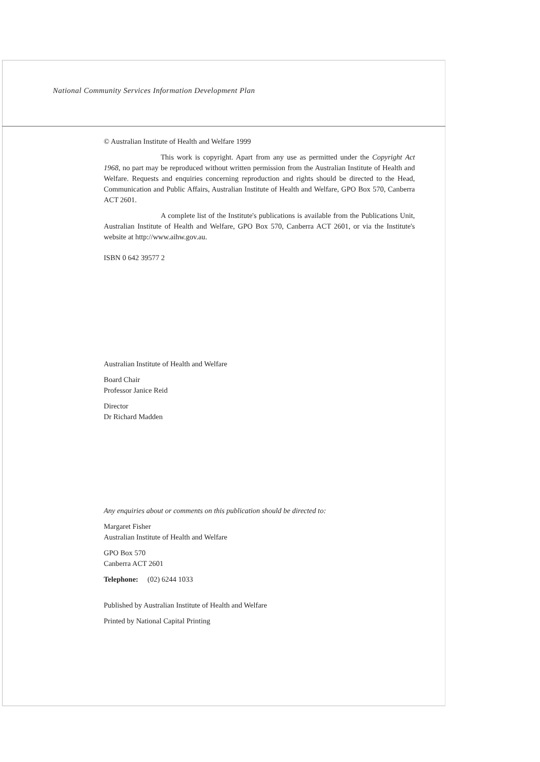National Community Services Information Development Plan
© Australian Institute of Health and Welfare 1999
This work is copyright. Apart from any use as permitted under the Copyright Act 1968, no part may be reproduced without written permission from the Australian Institute of Health and Welfare. Requests and enquiries concerning reproduction and rights should be directed to the Head, Communication and Public Affairs, Australian Institute of Health and Welfare, GPO Box 570, Canberra ACT 2601.
A complete list of the Institute's publications is available from the Publications Unit, Australian Institute of Health and Welfare, GPO Box 570, Canberra ACT 2601, or via the Institute's website at http://www.aihw.gov.au.
ISBN 0 642 39577 2
Australian Institute of Health and Welfare
Board Chair
Professor Janice Reid
Director
Dr Richard Madden
Any enquiries about or comments on this publication should be directed to:
Margaret Fisher
Australian Institute of Health and Welfare
GPO Box 570
Canberra ACT 2601
Telephone: (02) 6244 1033
Published by Australian Institute of Health and Welfare
Printed by National Capital Printing